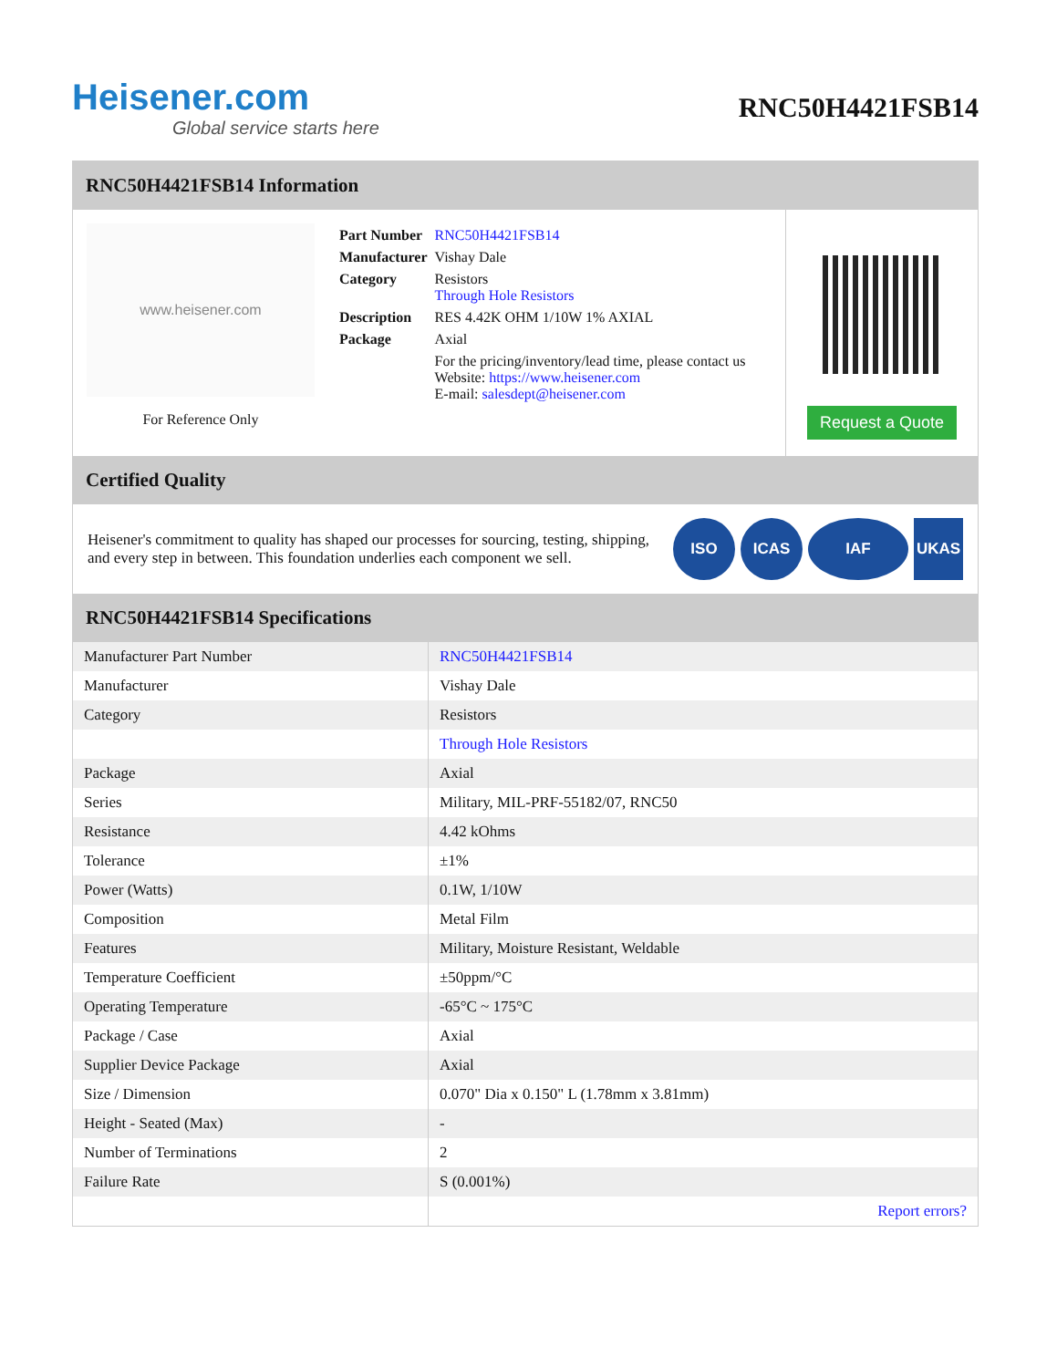Heisener.com
Global service starts here
RNC50H4421FSB14
RNC50H4421FSB14 Information
www.heisener.com
For Reference Only
| Part Number | RNC50H4421FSB14 |
| Manufacturer | Vishay Dale |
| Category | Resistors Through Hole Resistors |
| Description | RES 4.42K OHM 1/10W 1% AXIAL |
| Package | Axial |
| | For the pricing/inventory/lead time, please contact us Website: https://www.heisener.com E-mail: salesdept@heisener.com |
Request a Quote
Certified Quality
Heisener's commitment to quality has shaped our processes for sourcing, testing, shipping, and every step in between. This foundation underlies each component we sell.
ISO ICAS IAF UKAS
RNC50H4421FSB14 Specifications
| Manufacturer Part Number | RNC50H4421FSB14 |
| Manufacturer | Vishay Dale |
| Category | Resistors |
| | Through Hole Resistors |
| Package | Axial |
| Series | Military, MIL-PRF-55182/07, RNC50 |
| Resistance | 4.42 kOhms |
| Tolerance | ±1% |
| Power (Watts) | 0.1W, 1/10W |
| Composition | Metal Film |
| Features | Military, Moisture Resistant, Weldable |
| Temperature Coefficient | ±50ppm/°C |
| Operating Temperature | -65°C ~ 175°C |
| Package / Case | Axial |
| Supplier Device Package | Axial |
| Size / Dimension | 0.070" Dia x 0.150" L (1.78mm x 3.81mm) |
| Height - Seated (Max) | - |
| Number of Terminations | 2 |
| Failure Rate | S (0.001%) |
| | Report errors? |